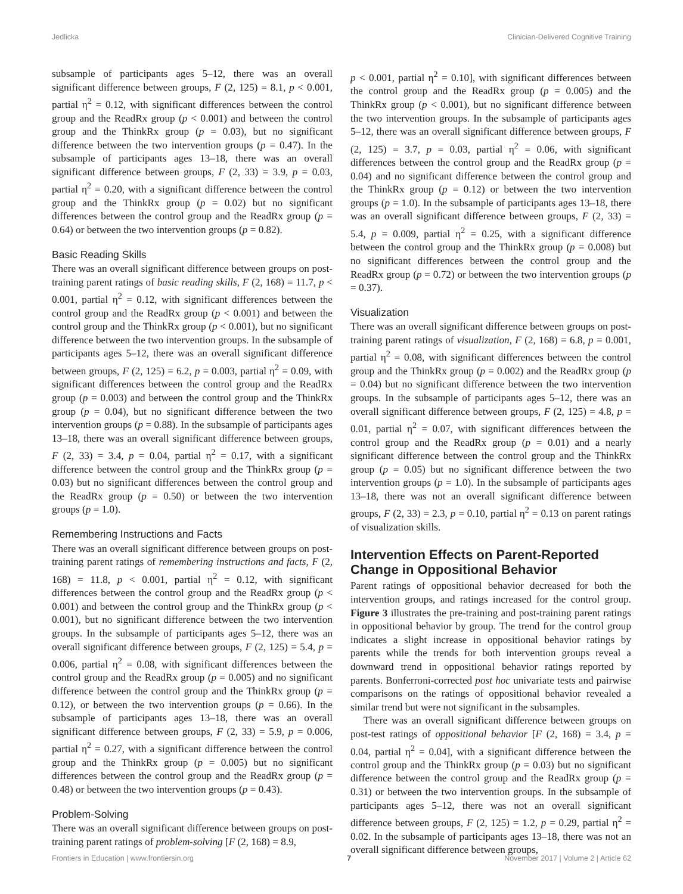Jedlicka Clinician-Delivered Cognitive Training
subsample of participants ages 5–12, there was an overall significant difference between groups, F (2, 125) = 8.1, p < 0.001, partial η<sup>2</sup> = 0.12, with significant differences between the control group and the ReadRx group (p < 0.001) and between the control group and the ThinkRx group (p = 0.03), but no significant difference between the two intervention groups (p = 0.47). In the subsample of participants ages 13–18, there was an overall significant difference between groups, F (2, 33) = 3.9, p = 0.03, partial η<sup>2</sup> = 0.20, with a significant difference between the control group and the ThinkRx group (p = 0.02) but no significant differences between the control group and the ReadRx group (p = 0.64) or between the two intervention groups (p = 0.82).
Basic Reading Skills
There was an overall significant difference between groups on post-training parent ratings of basic reading skills, F (2, 168) = 11.7, p < 0.001, partial η<sup>2</sup> = 0.12, with significant differences between the control group and the ReadRx group (p < 0.001) and between the control group and the ThinkRx group (p < 0.001), but no significant difference between the two intervention groups. In the subsample of participants ages 5–12, there was an overall significant difference between groups, F (2, 125) = 6.2, p = 0.003, partial η<sup>2</sup> = 0.09, with significant differences between the control group and the ReadRx group (p = 0.003) and between the control group and the ThinkRx group (p = 0.04), but no significant difference between the two intervention groups (p = 0.88). In the subsample of participants ages 13–18, there was an overall significant difference between groups, F (2, 33) = 3.4, p = 0.04, partial η<sup>2</sup> = 0.17, with a significant difference between the control group and the ThinkRx group (p = 0.03) but no significant differences between the control group and the ReadRx group (p = 0.50) or between the two intervention groups (p = 1.0).
Remembering Instructions and Facts
There was an overall significant difference between groups on post-training parent ratings of remembering instructions and facts, F (2, 168) = 11.8, p < 0.001, partial η<sup>2</sup> = 0.12, with significant differences between the control group and the ReadRx group (p < 0.001) and between the control group and the ThinkRx group (p < 0.001), but no significant difference between the two intervention groups. In the subsample of participants ages 5–12, there was an overall significant difference between groups, F (2, 125) = 5.4, p = 0.006, partial η<sup>2</sup> = 0.08, with significant differences between the control group and the ReadRx group (p = 0.005) and no significant difference between the control group and the ThinkRx group (p = 0.12), or between the two intervention groups (p = 0.66). In the subsample of participants ages 13–18, there was an overall significant difference between groups, F (2, 33) = 5.9, p = 0.006, partial η<sup>2</sup> = 0.27, with a significant difference between the control group and the ThinkRx group (p = 0.005) but no significant differences between the control group and the ReadRx group (p = 0.48) or between the two intervention groups (p = 0.43).
Problem-Solving
There was an overall significant difference between groups on post-training parent ratings of problem-solving [F (2, 168) = 8.9,
p < 0.001, partial η<sup>2</sup> = 0.10], with significant differences between the control group and the ReadRx group (p = 0.005) and the ThinkRx group (p < 0.001), but no significant difference between the two intervention groups. In the subsample of participants ages 5–12, there was an overall significant difference between groups, F (2, 125) = 3.7, p = 0.03, partial η<sup>2</sup> = 0.06, with significant differences between the control group and the ReadRx group (p = 0.04) and no significant difference between the control group and the ThinkRx group (p = 0.12) or between the two intervention groups (p = 1.0). In the subsample of participants ages 13–18, there was an overall significant difference between groups, F (2, 33) = 5.4, p = 0.009, partial η<sup>2</sup> = 0.25, with a significant difference between the control group and the ThinkRx group (p = 0.008) but no significant differences between the control group and the ReadRx group (p = 0.72) or between the two intervention groups (p = 0.37).
Visualization
There was an overall significant difference between groups on post-training parent ratings of visualization, F (2, 168) = 6.8, p = 0.001, partial η<sup>2</sup> = 0.08, with significant differences between the control group and the ThinkRx group (p = 0.002) and the ReadRx group (p = 0.04) but no significant difference between the two intervention groups. In the subsample of participants ages 5–12, there was an overall significant difference between groups, F (2, 125) = 4.8, p = 0.01, partial η<sup>2</sup> = 0.07, with significant differences between the control group and the ReadRx group (p = 0.01) and a nearly significant difference between the control group and the ThinkRx group (p = 0.05) but no significant difference between the two intervention groups (p = 1.0). In the subsample of participants ages 13–18, there was not an overall significant difference between groups, F (2, 33) = 2.3, p = 0.10, partial η<sup>2</sup> = 0.13 on parent ratings of visualization skills.
Intervention Effects on Parent-Reported Change in Oppositional Behavior
Parent ratings of oppositional behavior decreased for both the intervention groups, and ratings increased for the control group. Figure 3 illustrates the pre-training and post-training parent ratings in oppositional behavior by group. The trend for the control group indicates a slight increase in oppositional behavior ratings by parents while the trends for both intervention groups reveal a downward trend in oppositional behavior ratings reported by parents. Bonferroni-corrected post hoc univariate tests and pairwise comparisons on the ratings of oppositional behavior revealed a similar trend but were not significant in the subsamples.
There was an overall significant difference between groups on post-test ratings of oppositional behavior [F (2, 168) = 3.4, p = 0.04, partial η<sup>2</sup> = 0.04], with a significant difference between the control group and the ThinkRx group (p = 0.03) but no significant difference between the control group and the ReadRx group (p = 0.31) or between the two intervention groups. In the subsample of participants ages 5–12, there was not an overall significant difference between groups, F (2, 125) = 1.2, p = 0.29, partial η<sup>2</sup> = 0.02. In the subsample of participants ages 13–18, there was not an overall significant difference between groups,
Frontiers in Education | www.frontiersin.org 7 November 2017 | Volume 2 | Article 62